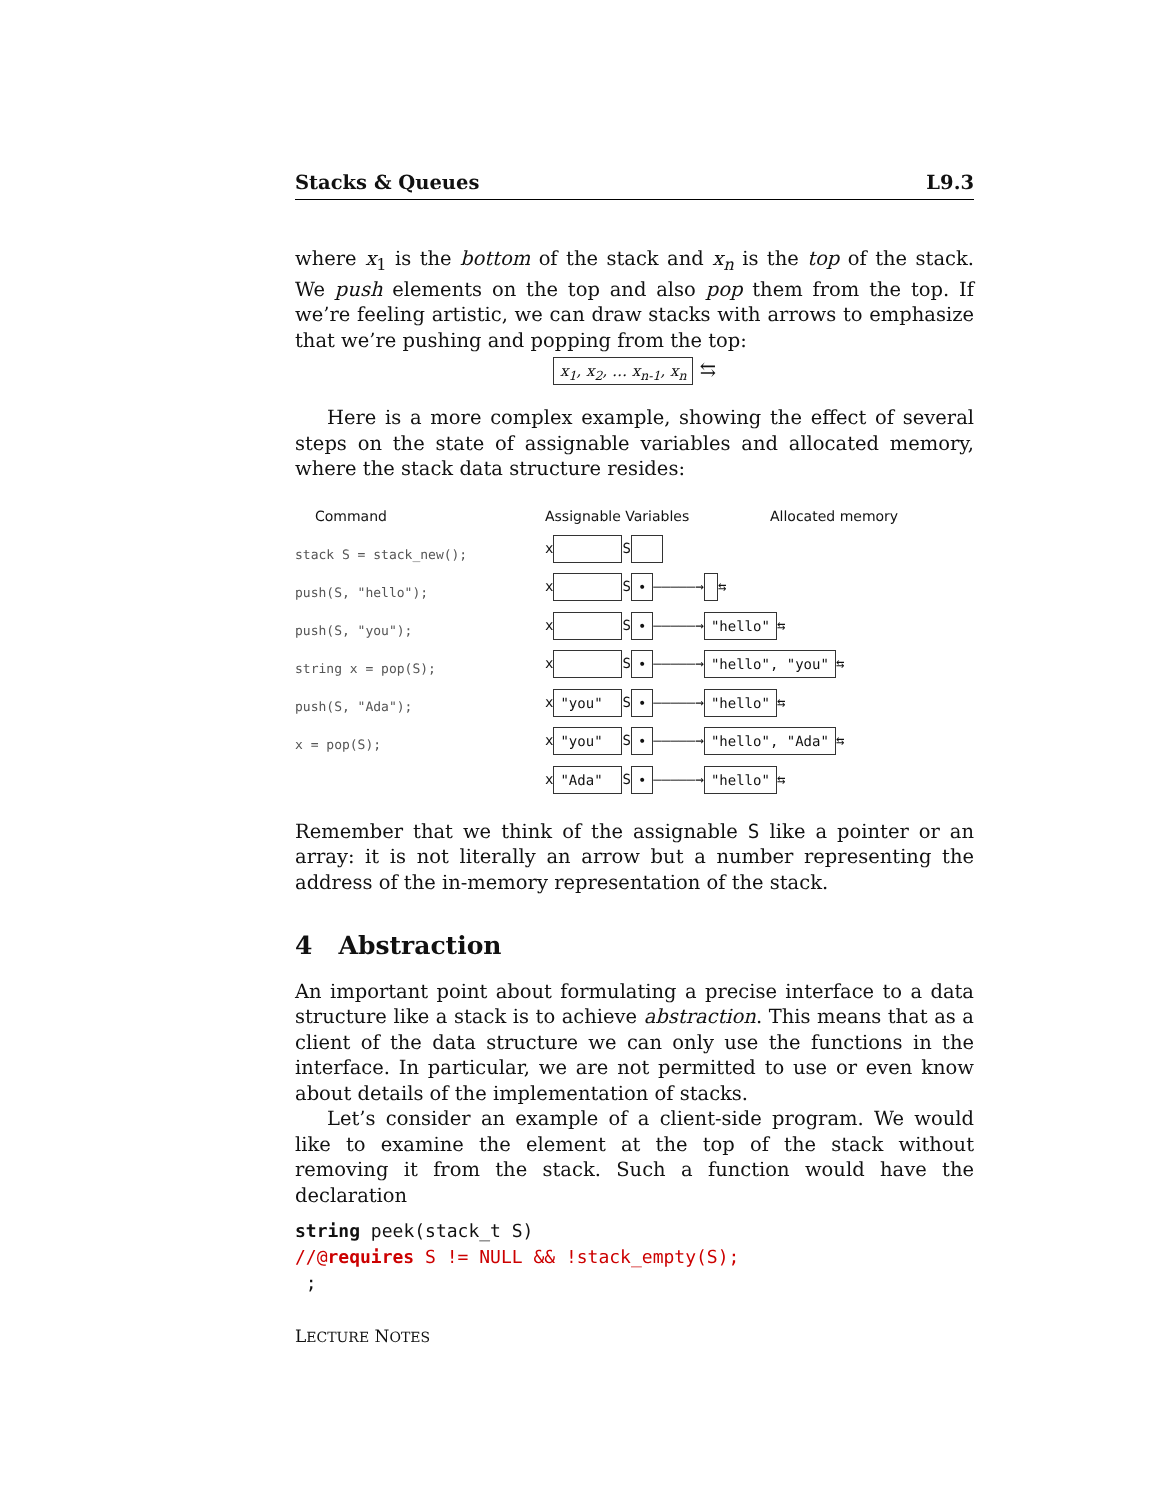Stacks & Queues L9.3
where x<sub>1</sub> is the bottom of the stack and x<sub>n</sub> is the top of the stack. We push elements on the top and also pop them from the top. If we’re feeling artistic, we can draw stacks with arrows to emphasize that we’re pushing and popping from the top:
x<sub>1</sub>, x<sub>2</sub>, … x<sub>n-1</sub>, x<sub>n</sub> ⇆
Here is a more complex example, showing the effect of several steps on the state of assignable variables and allocated memory, where the stack data structure resides:
Command
stack S = stack_new();
push(S, "hello");
push(S, "you");
string x = pop(S);
push(S, "Ada");
x = pop(S);
Assignable Variables Allocated memory
x S
x S • —————→ ⇆
x S • —————→ "hello" ⇆
x S • —————→ "hello", "you" ⇆
x "you" S • —————→ "hello" ⇆
x "you" S • —————→ "hello", "Ada" ⇆
x "Ada" S • —————→ "hello" ⇆
Remember that we think of the assignable S like a pointer or an array: it is not literally an arrow but a number representing the address of the in-memory representation of the stack.
4 Abstraction
An important point about formulating a precise interface to a data structure like a stack is to achieve abstraction. This means that as a client of the data structure we can only use the functions in the interface. In particular, we are not permitted to use or even know about details of the implementation of stacks.
Let’s consider an example of a client-side program. We would like to examine the element at the top of the stack without removing it from the stack. Such a function would have the declaration
string peek(stack_t S)
//@requires S != NULL && !stack_empty(S);
;
LECTURE NOTES